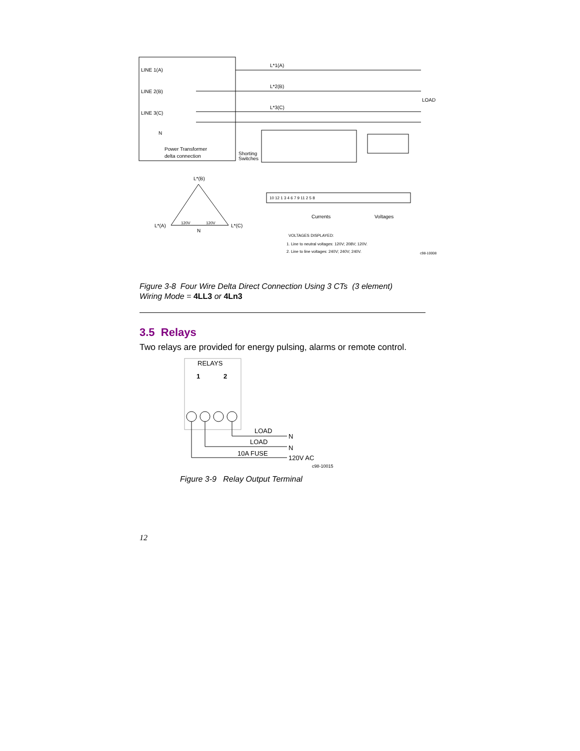LINE 1(A)
LINE 2(B)
LINE 3(C)
N
Power Transformer
delta connection
Shorting
Switches
LOAD
L*1(A)
L*2(B)
L*3(C)
L*(B)
L*(A)
L*(C)
N
120V
120V
10 12 1 3 4 6 7 9 11 2 5 8
Currents
Voltages
VOLTAGES DISPLAYED:
1. Line to neutral voltages: 120V; 208V; 120V.
2. Line to line voltages: 240V; 240V; 240V.
c98-10008
Figure 3-8 Four Wire Delta Direct Connection Using 3 CTs (3 element)
Wiring Mode = 4LL3 or 4Ln3
3.5 Relays
Two relays are provided for energy pulsing, alarms or remote control.
RELAYS
1
2
LOAD
LOAD
10A FUSE
N
N
120V AC
c98-10015
Figure 3-9 Relay Output Terminal
12